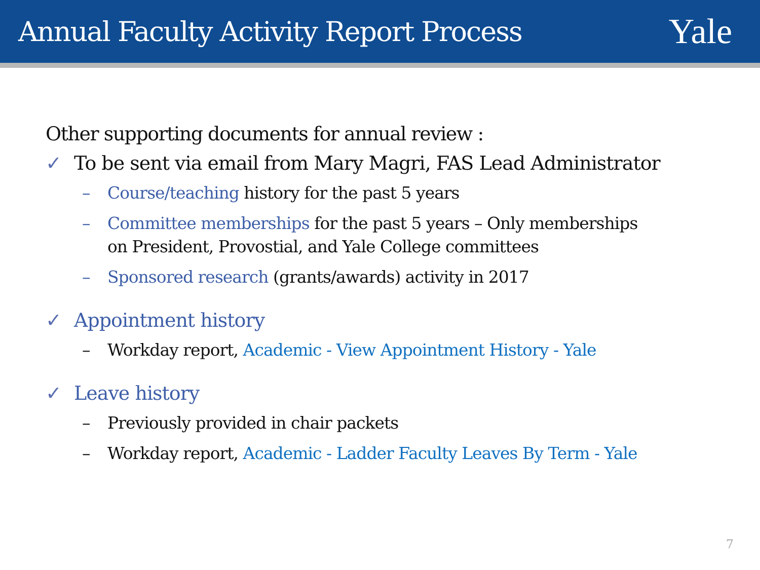Annual Faculty Activity Report Process
Yale
Other supporting documents for annual review :
✓ To be sent via email from Mary Magri, FAS Lead Administrator
– Course/teaching history for the past 5 years
– Committee memberships for the past 5 years – Only memberships
on President, Provostial, and Yale College committees
– Sponsored research (grants/awards) activity in 2017
✓ Appointment history
– Workday report, Academic - View Appointment History - Yale
✓ Leave history
– Previously provided in chair packets
– Workday report, Academic - Ladder Faculty Leaves By Term - Yale
7